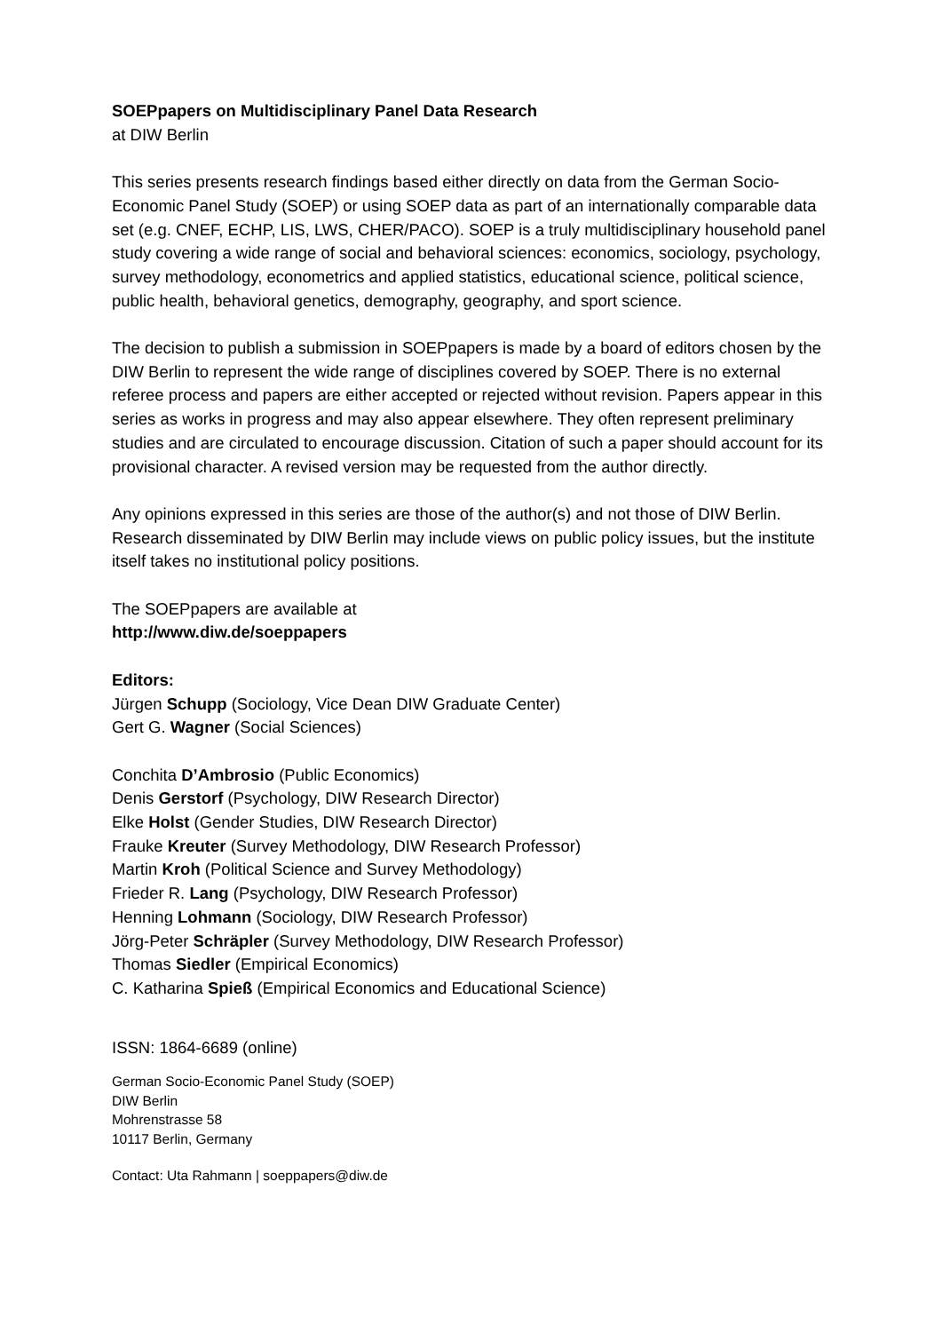SOEPpapers on Multidisciplinary Panel Data Research
at DIW Berlin
This series presents research findings based either directly on data from the German Socio-Economic Panel Study (SOEP) or using SOEP data as part of an internationally comparable data set (e.g. CNEF, ECHP, LIS, LWS, CHER/PACO). SOEP is a truly multidisciplinary household panel study covering a wide range of social and behavioral sciences: economics, sociology, psychology, survey methodology, econometrics and applied statistics, educational science, political science, public health, behavioral genetics, demography, geography, and sport science.
The decision to publish a submission in SOEPpapers is made by a board of editors chosen by the DIW Berlin to represent the wide range of disciplines covered by SOEP. There is no external referee process and papers are either accepted or rejected without revision. Papers appear in this series as works in progress and may also appear elsewhere. They often represent preliminary studies and are circulated to encourage discussion. Citation of such a paper should account for its provisional character. A revised version may be requested from the author directly.
Any opinions expressed in this series are those of the author(s) and not those of DIW Berlin. Research disseminated by DIW Berlin may include views on public policy issues, but the institute itself takes no institutional policy positions.
The SOEPpapers are available at
http://www.diw.de/soeppapers
Editors:
Jürgen Schupp (Sociology, Vice Dean DIW Graduate Center)
Gert G. Wagner (Social Sciences)
Conchita D’Ambrosio (Public Economics)
Denis Gerstorf (Psychology, DIW Research Director)
Elke Holst (Gender Studies, DIW Research Director)
Frauke Kreuter (Survey Methodology, DIW Research Professor)
Martin Kroh (Political Science and Survey Methodology)
Frieder R. Lang (Psychology, DIW Research Professor)
Henning Lohmann (Sociology, DIW Research Professor)
Jörg-Peter Schräpler (Survey Methodology, DIW Research Professor)
Thomas Siedler (Empirical Economics)
C. Katharina Spieß (Empirical Economics and Educational Science)
ISSN: 1864-6689 (online)
German Socio-Economic Panel Study (SOEP)
DIW Berlin
Mohrenstrasse 58
10117 Berlin, Germany
Contact: Uta Rahmann | soeppapers@diw.de